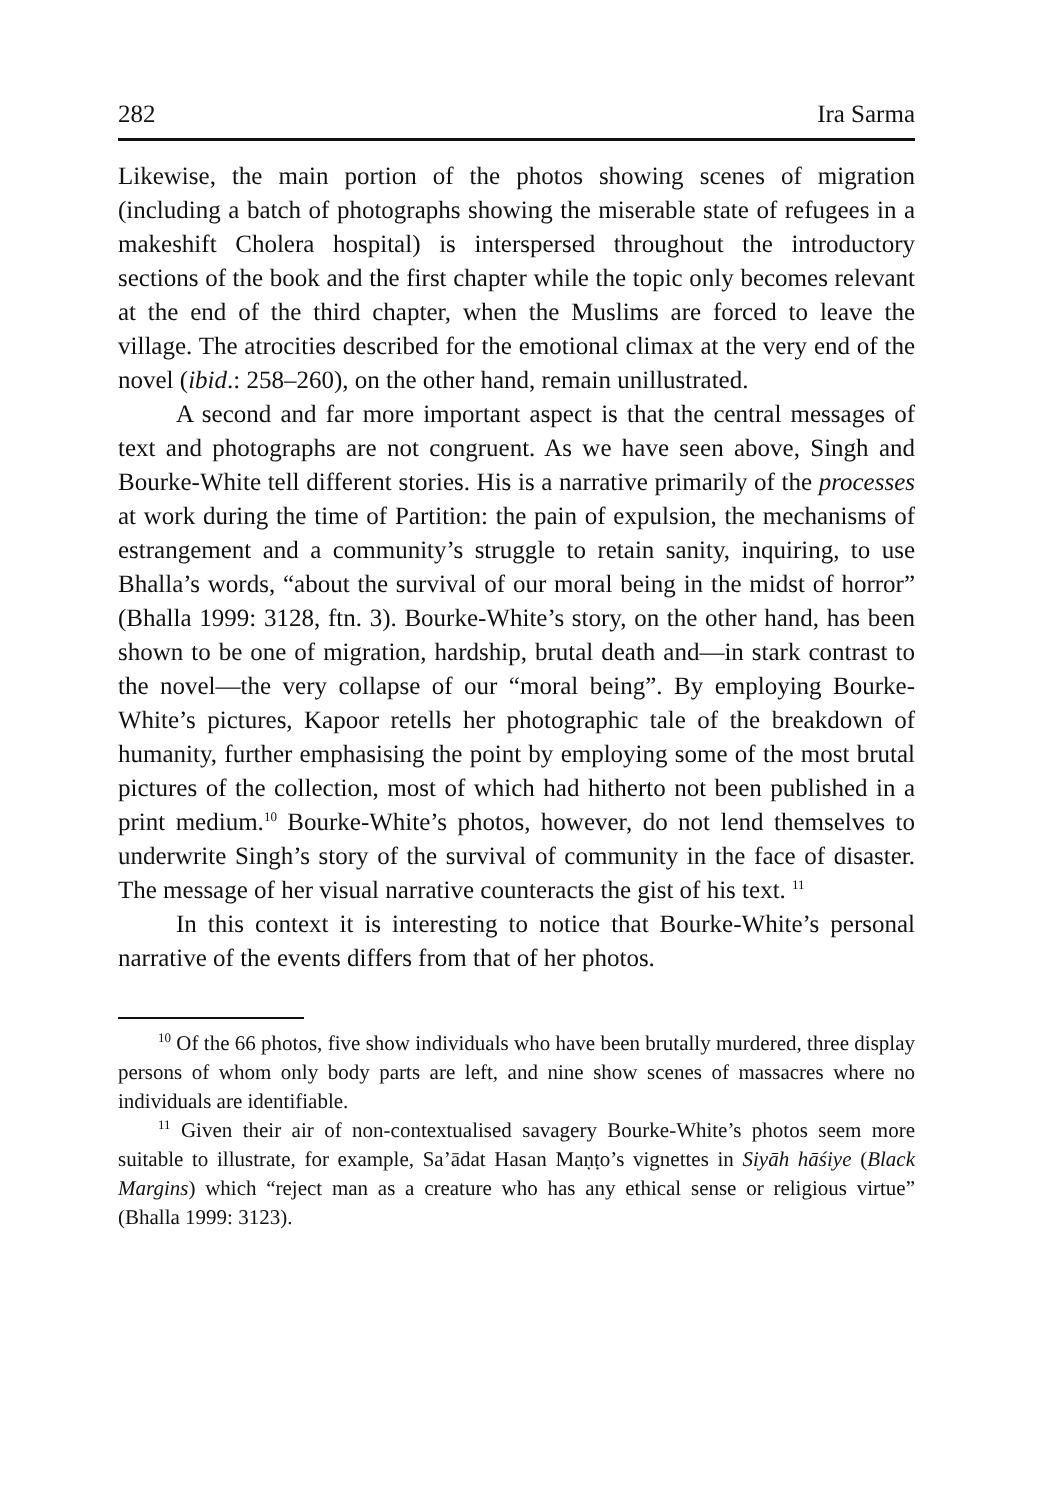282 Ira Sarma
Likewise, the main portion of the photos showing scenes of migration (including a batch of photographs showing the miserable state of refugees in a makeshift Cholera hospital) is interspersed throughout the introductory sections of the book and the first chapter while the topic only becomes relevant at the end of the third chapter, when the Muslims are forced to leave the village. The atrocities described for the emotional climax at the very end of the novel (ibid.: 258–260), on the other hand, remain unillustrated.
A second and far more important aspect is that the central messages of text and photographs are not congruent. As we have seen above, Singh and Bourke-White tell different stories. His is a narrative primarily of the processes at work during the time of Partition: the pain of expulsion, the mechanisms of estrangement and a community’s struggle to retain sanity, inquiring, to use Bhalla’s words, “about the survival of our moral being in the midst of horror” (Bhalla 1999: 3128, ftn. 3). Bourke-White’s story, on the other hand, has been shown to be one of migration, hardship, brutal death and—in stark contrast to the novel—the very collapse of our “moral being”. By employing Bourke-White’s pictures, Kapoor retells her photographic tale of the breakdown of humanity, further emphasising the point by employing some of the most brutal pictures of the collection, most of which had hitherto not been published in a print medium.<sup>10</sup> Bourke-White’s photos, however, do not lend themselves to underwrite Singh’s story of the survival of community in the face of disaster. The message of her visual narrative counteracts the gist of his text. <sup>11</sup>
In this context it is interesting to notice that Bourke-White’s personal narrative of the events differs from that of her photos.
<sup>10</sup> Of the 66 photos, five show individuals who have been brutally murdered, three display persons of whom only body parts are left, and nine show scenes of massacres where no individuals are identifiable.
<sup>11</sup> Given their air of non-contextualised savagery Bourke-White’s photos seem more suitable to illustrate, for example, Sa’ādat Hasan Maṇṭo’s vignettes in Siyāh hāśiye (Black Margins) which “reject man as a creature who has any ethical sense or religious virtue” (Bhalla 1999: 3123).